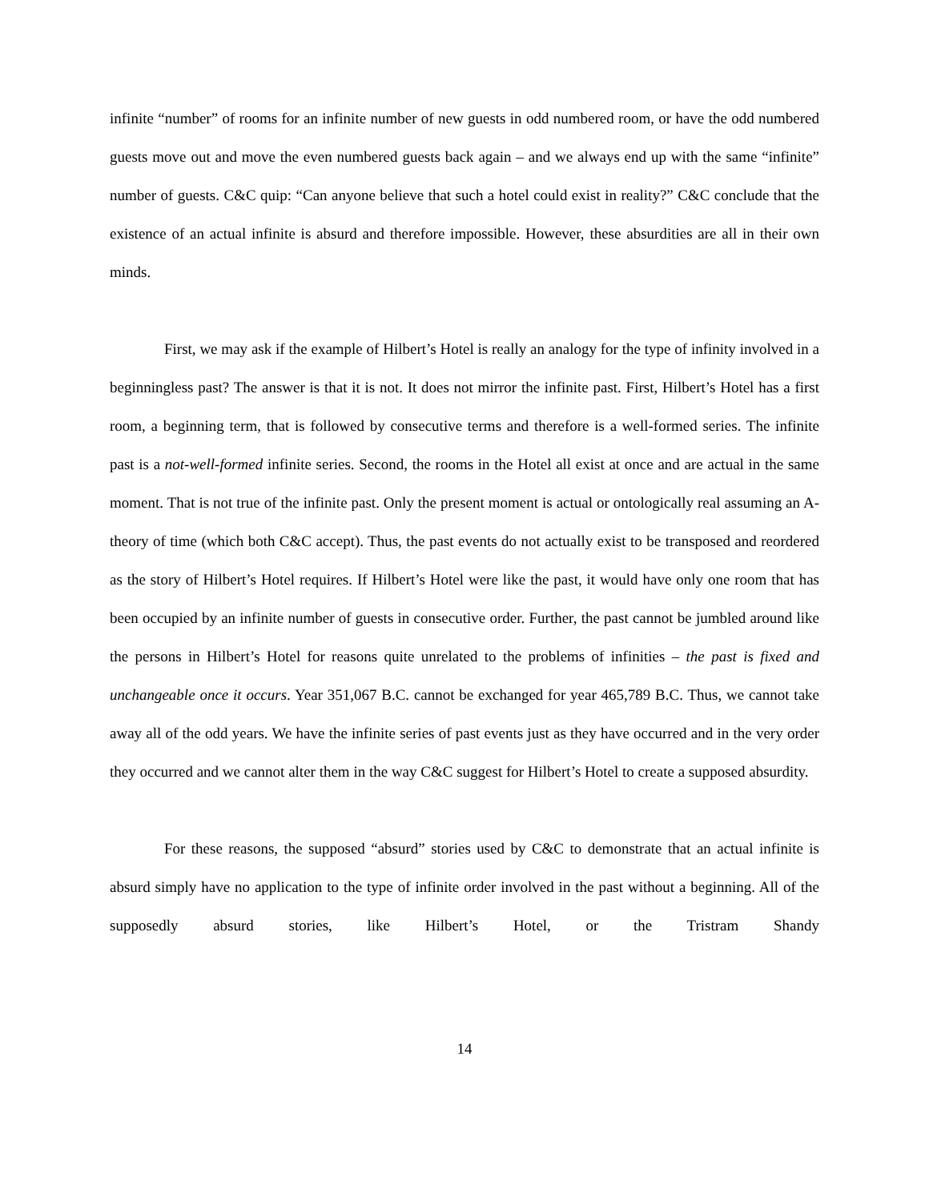infinite “number” of rooms for an infinite number of new guests in odd numbered room, or have the odd numbered guests move out and move the even numbered guests back again – and we always end up with the same “infinite” number of guests. C&C quip: “Can anyone believe that such a hotel could exist in reality?” C&C conclude that the existence of an actual infinite is absurd and therefore impossible. However, these absurdities are all in their own minds.
First, we may ask if the example of Hilbert’s Hotel is really an analogy for the type of infinity involved in a beginningless past? The answer is that it is not. It does not mirror the infinite past. First, Hilbert’s Hotel has a first room, a beginning term, that is followed by consecutive terms and therefore is a well-formed series. The infinite past is a not-well-formed infinite series. Second, the rooms in the Hotel all exist at once and are actual in the same moment. That is not true of the infinite past. Only the present moment is actual or ontologically real assuming an A-theory of time (which both C&C accept). Thus, the past events do not actually exist to be transposed and reordered as the story of Hilbert’s Hotel requires. If Hilbert’s Hotel were like the past, it would have only one room that has been occupied by an infinite number of guests in consecutive order. Further, the past cannot be jumbled around like the persons in Hilbert’s Hotel for reasons quite unrelated to the problems of infinities – the past is fixed and unchangeable once it occurs. Year 351,067 B.C. cannot be exchanged for year 465,789 B.C. Thus, we cannot take away all of the odd years. We have the infinite series of past events just as they have occurred and in the very order they occurred and we cannot alter them in the way C&C suggest for Hilbert’s Hotel to create a supposed absurdity.
For these reasons, the supposed “absurd” stories used by C&C to demonstrate that an actual infinite is absurd simply have no application to the type of infinite order involved in the past without a beginning. All of the supposedly absurd stories, like Hilbert’s Hotel, or the Tristram Shandy
14